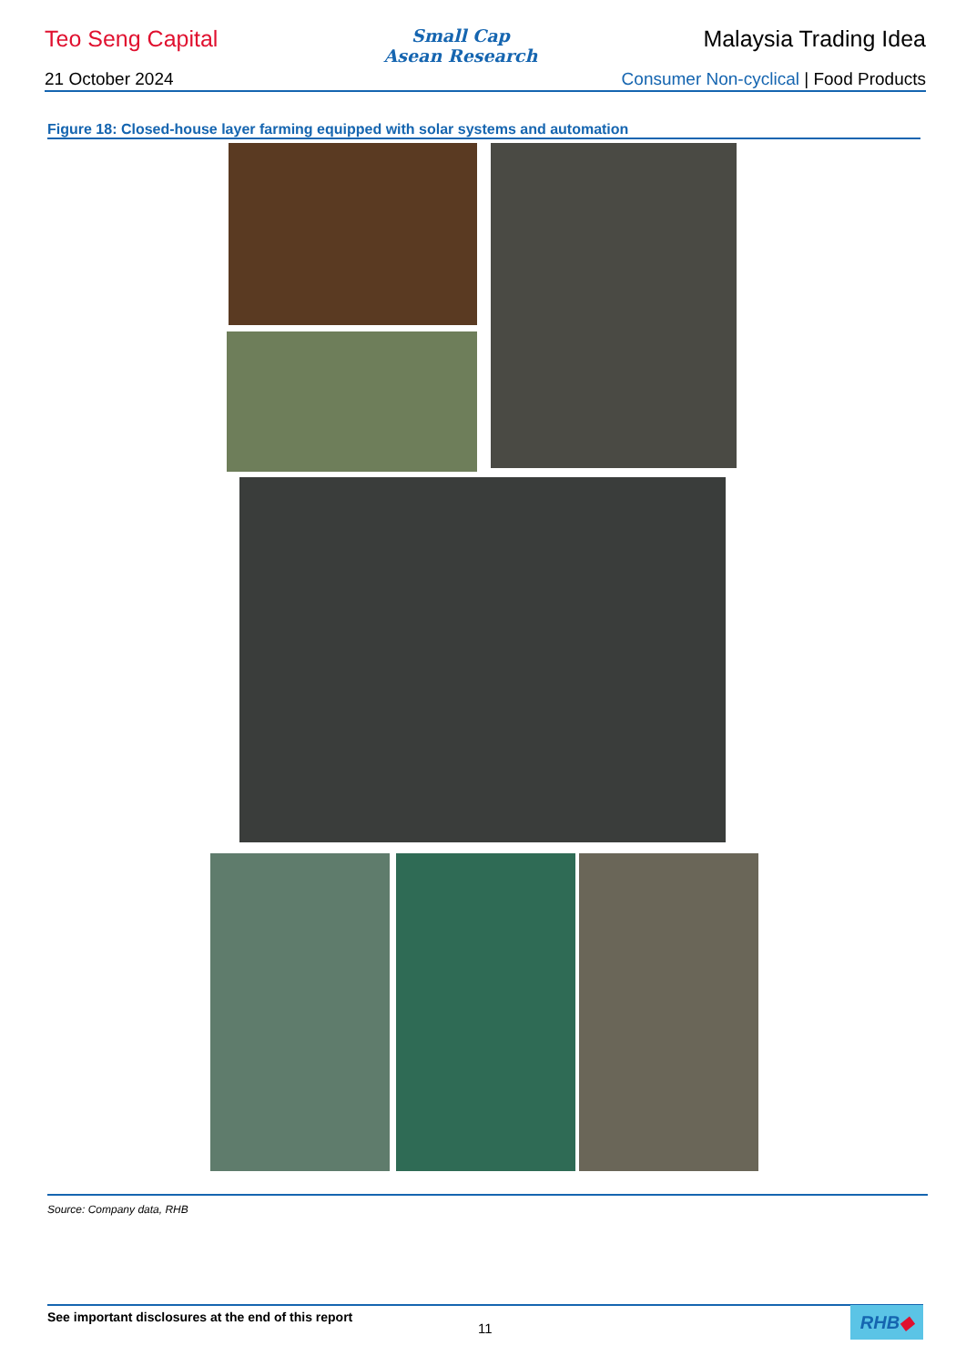Teo Seng Capital
Small Cap
Asean Research
Malaysia Trading Idea
21 October 2024 Consumer Non-cyclical | Food Products
Figure 18: Closed-house layer farming equipped with solar systems and automation
Source: Company data, RHB
See important disclosures at the end of this report
11
RHB◆